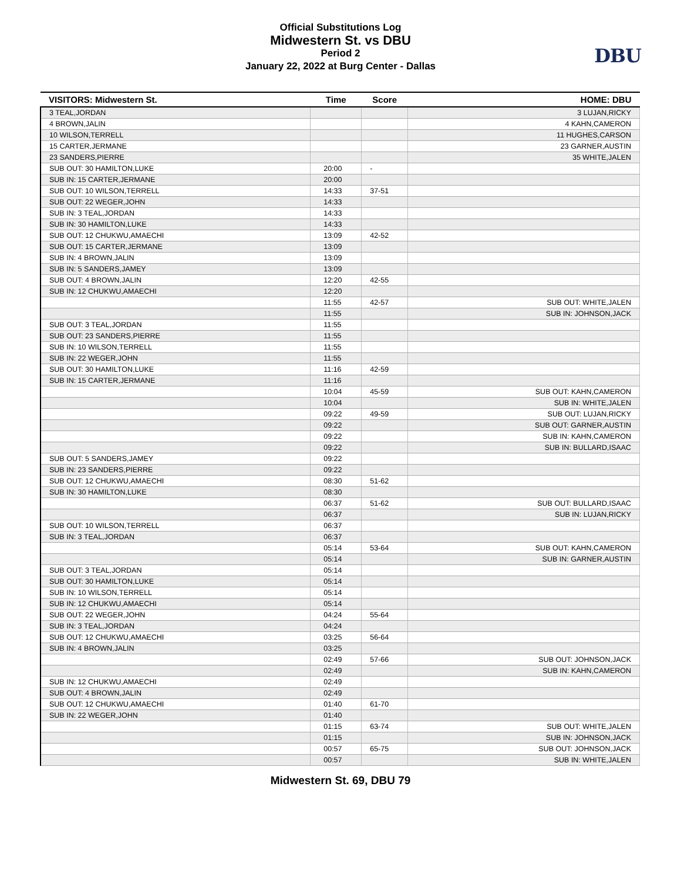Official Substitutions Log
Midwestern St. vs DBU
Period 2
January 22, 2022 at Burg Center - Dallas
DBU
| VISITORS: Midwestern St. | Time | Score | HOME: DBU |
| --- | --- | --- | --- |
| 3 TEAL,JORDAN | | | 3 LUJAN,RICKY |
| 4 BROWN,JALIN | | | 4 KAHN,CAMERON |
| 10 WILSON,TERRELL | | | 11 HUGHES,CARSON |
| 15 CARTER,JERMANE | | | 23 GARNER,AUSTIN |
| 23 SANDERS,PIERRE | | | 35 WHITE,JALEN |
| SUB OUT: 30 HAMILTON,LUKE | 20:00 | - | |
| SUB IN: 15 CARTER,JERMANE | 20:00 | | |
| SUB OUT: 10 WILSON,TERRELL | 14:33 | 37-51 | |
| SUB OUT: 22 WEGER,JOHN | 14:33 | | |
| SUB IN: 3 TEAL,JORDAN | 14:33 | | |
| SUB IN: 30 HAMILTON,LUKE | 14:33 | | |
| SUB OUT: 12 CHUKWU,AMAECHI | 13:09 | 42-52 | |
| SUB OUT: 15 CARTER,JERMANE | 13:09 | | |
| SUB IN: 4 BROWN,JALIN | 13:09 | | |
| SUB IN: 5 SANDERS,JAMEY | 13:09 | | |
| SUB OUT: 4 BROWN,JALIN | 12:20 | 42-55 | |
| SUB IN: 12 CHUKWU,AMAECHI | 12:20 | | |
| | 11:55 | 42-57 | SUB OUT: WHITE,JALEN |
| | 11:55 | | SUB IN: JOHNSON,JACK |
| SUB OUT: 3 TEAL,JORDAN | 11:55 | | |
| SUB OUT: 23 SANDERS,PIERRE | 11:55 | | |
| SUB IN: 10 WILSON,TERRELL | 11:55 | | |
| SUB IN: 22 WEGER,JOHN | 11:55 | | |
| SUB OUT: 30 HAMILTON,LUKE | 11:16 | 42-59 | |
| SUB IN: 15 CARTER,JERMANE | 11:16 | | |
| | 10:04 | 45-59 | SUB OUT: KAHN,CAMERON |
| | 10:04 | | SUB IN: WHITE,JALEN |
| | 09:22 | 49-59 | SUB OUT: LUJAN,RICKY |
| | 09:22 | | SUB OUT: GARNER,AUSTIN |
| | 09:22 | | SUB IN: KAHN,CAMERON |
| | 09:22 | | SUB IN: BULLARD,ISAAC |
| SUB OUT: 5 SANDERS,JAMEY | 09:22 | | |
| SUB IN: 23 SANDERS,PIERRE | 09:22 | | |
| SUB OUT: 12 CHUKWU,AMAECHI | 08:30 | 51-62 | |
| SUB IN: 30 HAMILTON,LUKE | 08:30 | | |
| | 06:37 | 51-62 | SUB OUT: BULLARD,ISAAC |
| | 06:37 | | SUB IN: LUJAN,RICKY |
| SUB OUT: 10 WILSON,TERRELL | 06:37 | | |
| SUB IN: 3 TEAL,JORDAN | 06:37 | | |
| | 05:14 | 53-64 | SUB OUT: KAHN,CAMERON |
| | 05:14 | | SUB IN: GARNER,AUSTIN |
| SUB OUT: 3 TEAL,JORDAN | 05:14 | | |
| SUB OUT: 30 HAMILTON,LUKE | 05:14 | | |
| SUB IN: 10 WILSON,TERRELL | 05:14 | | |
| SUB IN: 12 CHUKWU,AMAECHI | 05:14 | | |
| SUB OUT: 22 WEGER,JOHN | 04:24 | 55-64 | |
| SUB IN: 3 TEAL,JORDAN | 04:24 | | |
| SUB OUT: 12 CHUKWU,AMAECHI | 03:25 | 56-64 | |
| SUB IN: 4 BROWN,JALIN | 03:25 | | |
| | 02:49 | 57-66 | SUB OUT: JOHNSON,JACK |
| | 02:49 | | SUB IN: KAHN,CAMERON |
| SUB IN: 12 CHUKWU,AMAECHI | 02:49 | | |
| SUB OUT: 4 BROWN,JALIN | 02:49 | | |
| SUB OUT: 12 CHUKWU,AMAECHI | 01:40 | 61-70 | |
| SUB IN: 22 WEGER,JOHN | 01:40 | | |
| | 01:15 | 63-74 | SUB OUT: WHITE,JALEN |
| | 01:15 | | SUB IN: JOHNSON,JACK |
| | 00:57 | 65-75 | SUB OUT: JOHNSON,JACK |
| | 00:57 | | SUB IN: WHITE,JALEN |
Midwestern St. 69, DBU 79